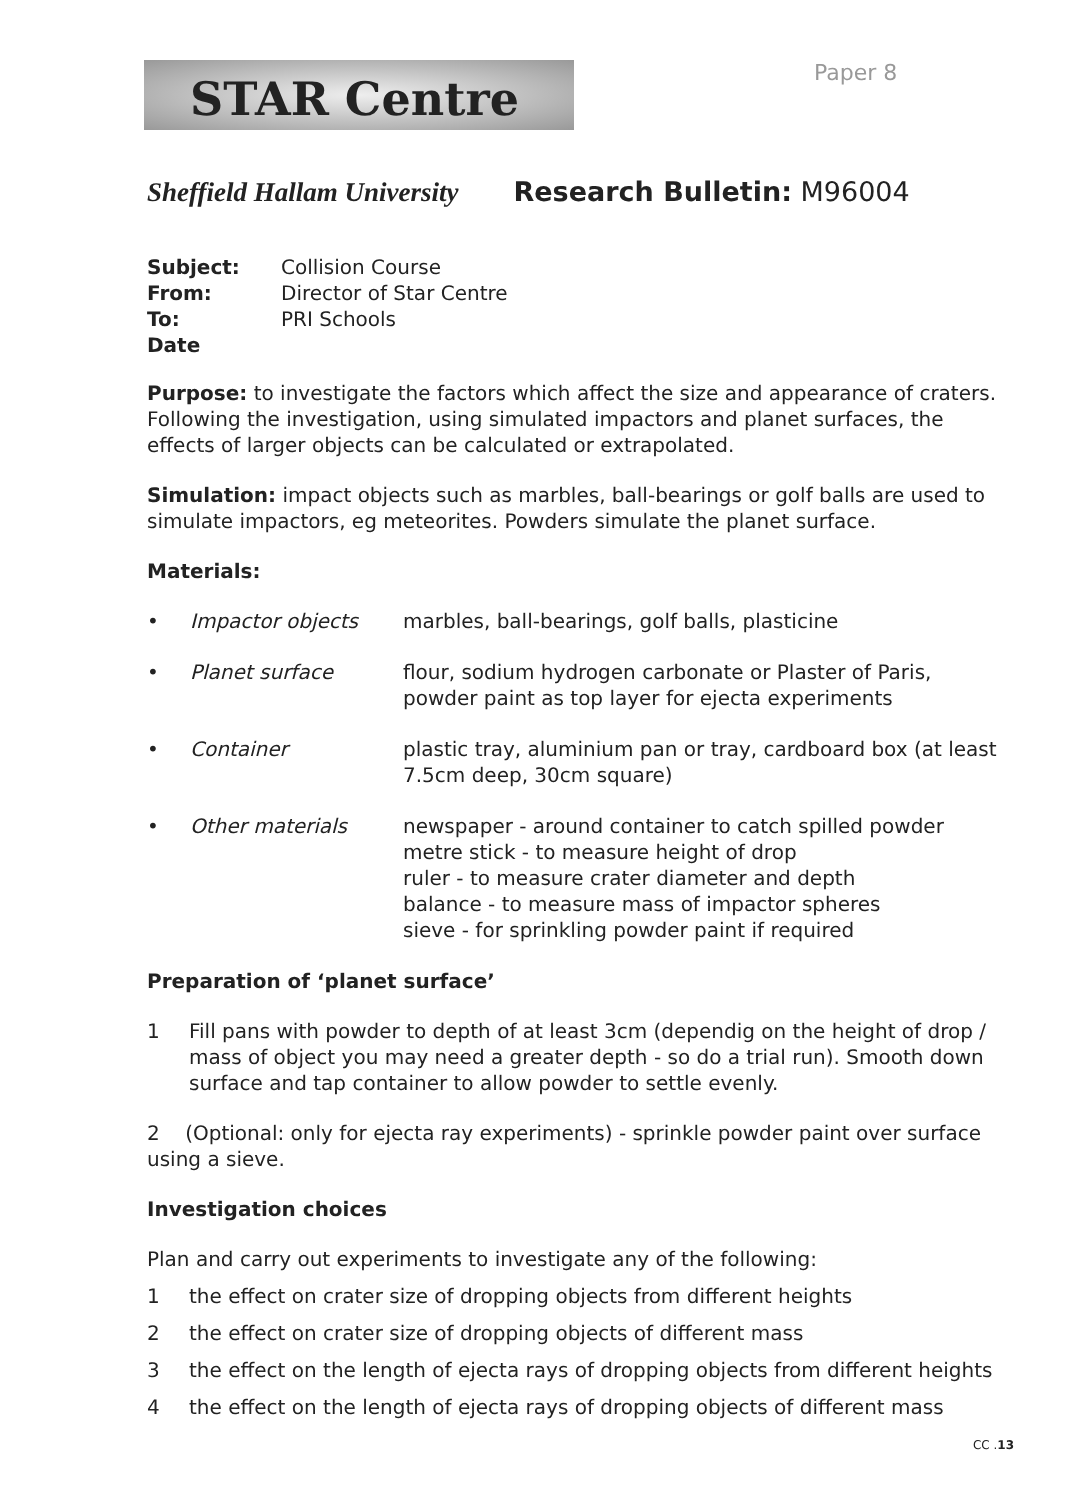STAR Centre Paper 8
Sheffield Hallam University Research Bulletin: M96004
| Subject: | Collision Course |
| From: | Director of Star Centre |
| To: | PRI Schools |
| Date | |
Purpose: to investigate the factors which affect the size and appearance of craters. Following the investigation, using simulated impactors and planet surfaces, the effects of larger objects can be calculated or extrapolated.
Simulation: impact objects such as marbles, ball-bearings or golf balls are used to simulate impactors, eg meteorites. Powders simulate the planet surface.
Materials:
| • | Impactor objects | marbles, ball-bearings, golf balls, plasticine |
| • | Planet surface | flour, sodium hydrogen carbonate or Plaster of Paris, powder paint as top layer for ejecta experiments |
| • | Container | plastic tray, aluminium pan or tray, cardboard box (at least 7.5cm deep, 30cm square) |
| • | Other materials | newspaper - around container to catch spilled powder metre stick - to measure height of drop ruler - to measure crater diameter and depth balance - to measure mass of impactor spheres sieve - for sprinkling powder paint if required |
Preparation of ‘planet surface’
1 Fill pans with powder to depth of at least 3cm (dependig on the height of drop / mass of object you may need a greater depth - so do a trial run). Smooth down surface and tap container to allow powder to settle evenly.
2 (Optional: only for ejecta ray experiments) - sprinkle powder paint over surface using a sieve.
Investigation choices
Plan and carry out experiments to investigate any of the following:
1 the effect on crater size of dropping objects from different heights
2 the effect on crater size of dropping objects of different mass
3 the effect on the length of ejecta rays of dropping objects from different heights
4 the effect on the length of ejecta rays of dropping objects of different mass
CC .13